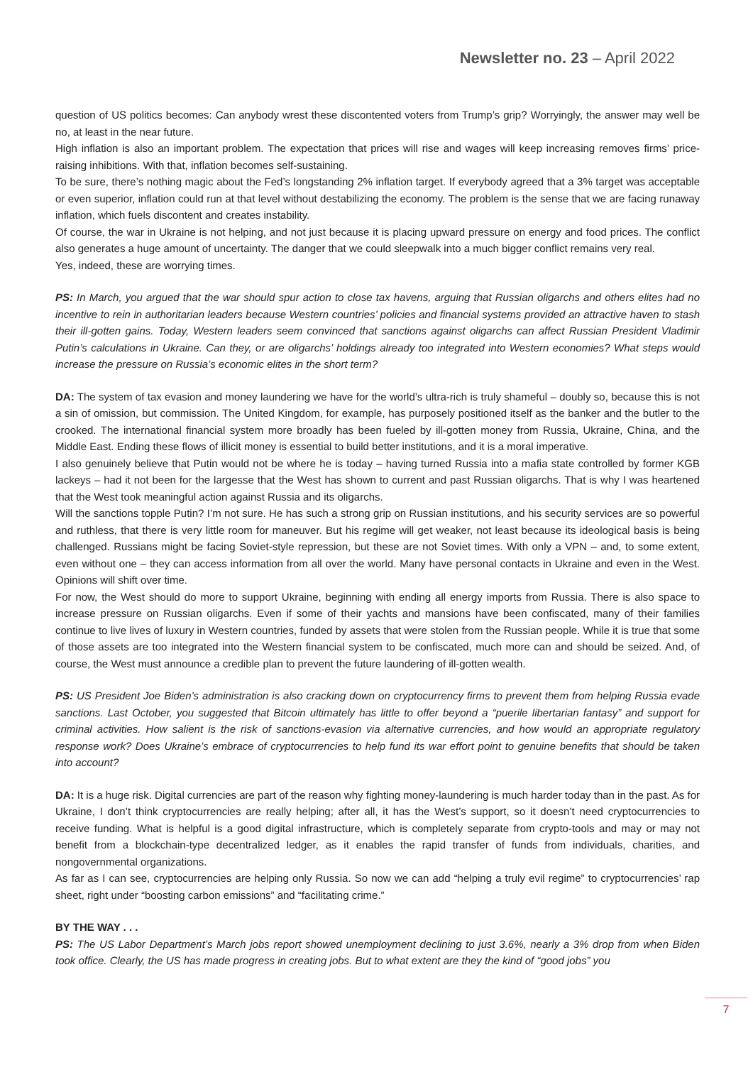Newsletter no. 23 – April 2022
question of US politics becomes: Can anybody wrest these discontented voters from Trump’s grip? Worryingly, the answer may well be no, at least in the near future.
High inflation is also an important problem. The expectation that prices will rise and wages will keep increasing removes firms’ price-raising inhibitions. With that, inflation becomes self-sustaining.
To be sure, there’s nothing magic about the Fed’s longstanding 2% inflation target. If everybody agreed that a 3% target was acceptable or even superior, inflation could run at that level without destabilizing the economy. The problem is the sense that we are facing runaway inflation, which fuels discontent and creates instability.
Of course, the war in Ukraine is not helping, and not just because it is placing upward pressure on energy and food prices. The conflict also generates a huge amount of uncertainty. The danger that we could sleepwalk into a much bigger conflict remains very real.
Yes, indeed, these are worrying times.
PS: In March, you argued that the war should spur action to close tax havens, arguing that Russian oligarchs and others elites had no incentive to rein in authoritarian leaders because Western countries’ policies and financial systems provided an attractive haven to stash their ill-gotten gains. Today, Western leaders seem convinced that sanctions against oligarchs can affect Russian President Vladimir Putin’s calculations in Ukraine. Can they, or are oligarchs’ holdings already too integrated into Western economies? What steps would increase the pressure on Russia’s economic elites in the short term?
DA: The system of tax evasion and money laundering we have for the world’s ultra-rich is truly shameful – doubly so, because this is not a sin of omission, but commission. The United Kingdom, for example, has purposely positioned itself as the banker and the butler to the crooked. The international financial system more broadly has been fueled by ill-gotten money from Russia, Ukraine, China, and the Middle East. Ending these flows of illicit money is essential to build better institutions, and it is a moral imperative.
I also genuinely believe that Putin would not be where he is today – having turned Russia into a mafia state controlled by former KGB lackeys – had it not been for the largesse that the West has shown to current and past Russian oligarchs. That is why I was heartened that the West took meaningful action against Russia and its oligarchs.
Will the sanctions topple Putin? I’m not sure. He has such a strong grip on Russian institutions, and his security services are so powerful and ruthless, that there is very little room for maneuver. But his regime will get weaker, not least because its ideological basis is being challenged. Russians might be facing Soviet-style repression, but these are not Soviet times. With only a VPN – and, to some extent, even without one – they can access information from all over the world. Many have personal contacts in Ukraine and even in the West. Opinions will shift over time.
For now, the West should do more to support Ukraine, beginning with ending all energy imports from Russia. There is also space to increase pressure on Russian oligarchs. Even if some of their yachts and mansions have been confiscated, many of their families continue to live lives of luxury in Western countries, funded by assets that were stolen from the Russian people. While it is true that some of those assets are too integrated into the Western financial system to be confiscated, much more can and should be seized. And, of course, the West must announce a credible plan to prevent the future laundering of ill-gotten wealth.
PS: US President Joe Biden’s administration is also cracking down on cryptocurrency firms to prevent them from helping Russia evade sanctions. Last October, you suggested that Bitcoin ultimately has little to offer beyond a “puerile libertarian fantasy” and support for criminal activities. How salient is the risk of sanctions-evasion via alternative currencies, and how would an appropriate regulatory response work? Does Ukraine’s embrace of cryptocurrencies to help fund its war effort point to genuine benefits that should be taken into account?
DA: It is a huge risk. Digital currencies are part of the reason why fighting money-laundering is much harder today than in the past. As for Ukraine, I don’t think cryptocurrencies are really helping; after all, it has the West’s support, so it doesn’t need cryptocurrencies to receive funding. What is helpful is a good digital infrastructure, which is completely separate from crypto-tools and may or may not benefit from a blockchain-type decentralized ledger, as it enables the rapid transfer of funds from individuals, charities, and nongovernmental organizations.
As far as I can see, cryptocurrencies are helping only Russia. So now we can add “helping a truly evil regime” to cryptocurrencies’ rap sheet, right under “boosting carbon emissions” and “facilitating crime.”
BY THE WAY . . .
PS: The US Labor Department’s March jobs report showed unemployment declining to just 3.6%, nearly a 3% drop from when Biden took office. Clearly, the US has made progress in creating jobs. But to what extent are they the kind of “good jobs” you
7